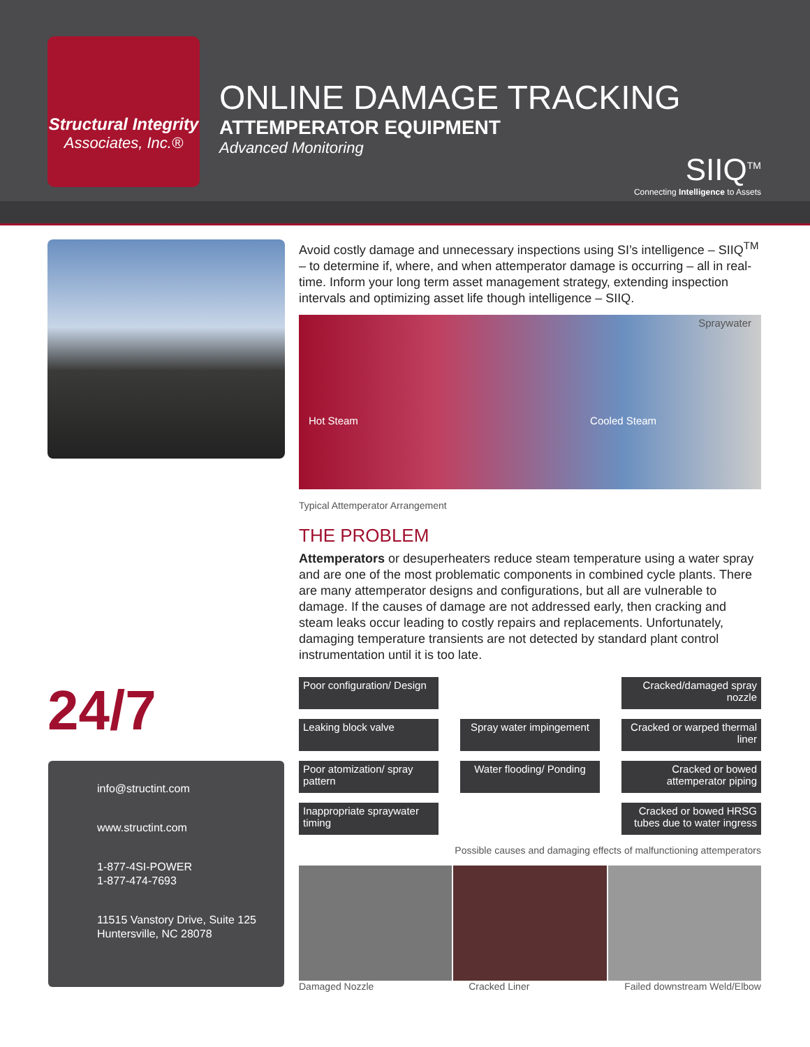Structural Integrity
Associates, Inc.®
ONLINE DAMAGE TRACKING
ATTEMPERATOR EQUIPMENT
Advanced Monitoring
SIIQ<sup>TM</sup>
Connecting Intelligence to Assets
Avoid costly damage and unnecessary inspections using SI’s intelligence – SIIQ<sup>TM</sup> – to determine if, where, and when attemperator damage is occurring – all in real-time. Inform your long term asset management strategy, extending inspection intervals and optimizing asset life though intelligence – SIIQ.
Hot Steam Spraywater Cooled Steam
Typical Attemperator Arrangement
THE PROBLEM
Attemperators or desuperheaters reduce steam temperature using a water spray and are one of the most problematic components in combined cycle plants. There are many attemperator designs and configurations, but all are vulnerable to damage. If the causes of damage are not addressed early, then cracking and steam leaks occur leading to costly repairs and replacements. Unfortunately, damaging temperature transients are not detected by standard plant control instrumentation until it is too late.
24/7
info@structint.com
www.structint.com
1-877-4SI-POWER
1-877-474-7693
11515 Vanstory Drive, Suite 125
Huntersville, NC 28078
Poor configuration/ Design
Cracked/damaged spray nozzle
Leaking block valve Spray water impingement
Cracked or warped thermal liner
Poor atomization/ spray pattern
Water flooding/ Ponding
Cracked or bowed attemperator piping
Inappropriate spraywater timing
Cracked or bowed HRSG tubes due to water ingress
Possible causes and damaging effects of malfunctioning attemperators
Damaged Nozzle Cracked Liner Failed downstream Weld/Elbow